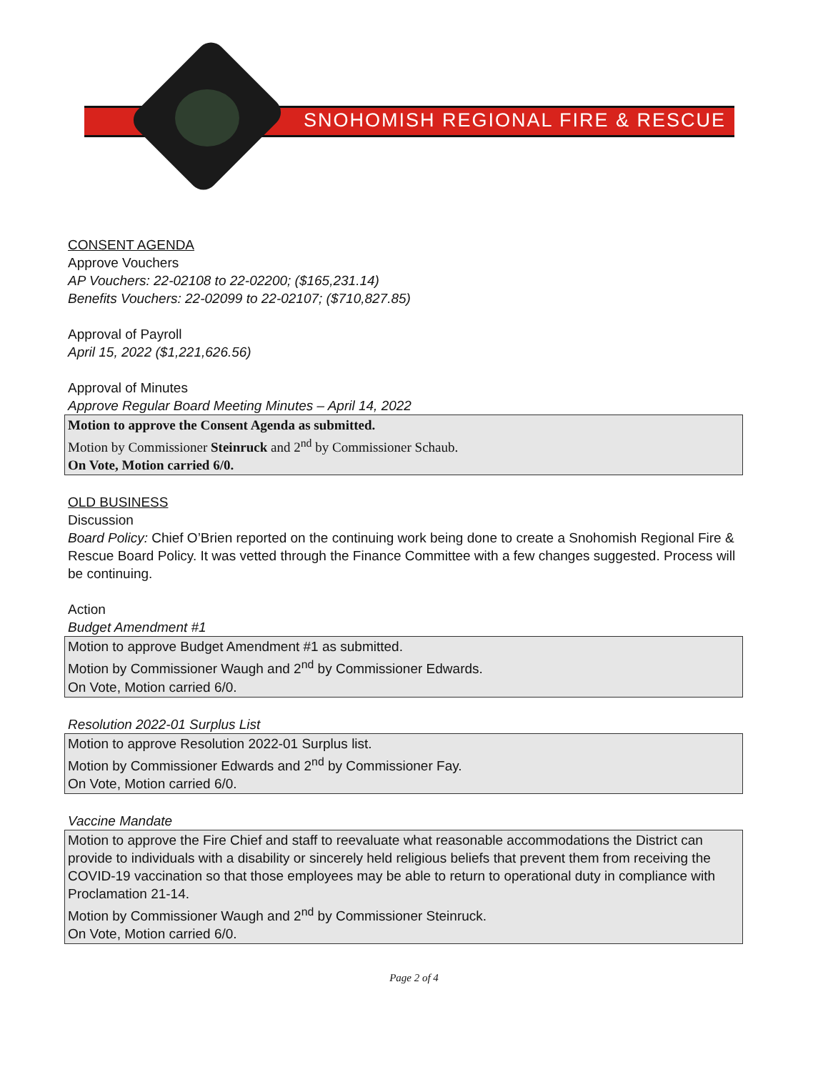SNOHOMISH REGIONAL FIRE & RESCUE
CONSENT AGENDA
Approve Vouchers
AP Vouchers: 22-02108 to 22-02200; ($165,231.14)
Benefits Vouchers: 22-02099 to 22-02107; ($710,827.85)
Approval of Payroll
April 15, 2022 ($1,221,626.56)
Approval of Minutes
Approve Regular Board Meeting Minutes – April 14, 2022
Motion to approve the Consent Agenda as submitted.
Motion by Commissioner Steinruck and 2<sup>nd</sup> by Commissioner Schaub.
On Vote, Motion carried 6/0.
OLD BUSINESS
Discussion
Board Policy: Chief O’Brien reported on the continuing work being done to create a Snohomish Regional Fire & Rescue Board Policy. It was vetted through the Finance Committee with a few changes suggested. Process will be continuing.
Action
Budget Amendment #1
Motion to approve Budget Amendment #1 as submitted.
Motion by Commissioner Waugh and 2<sup>nd</sup> by Commissioner Edwards.
On Vote, Motion carried 6/0.
Resolution 2022-01 Surplus List
Motion to approve Resolution 2022-01 Surplus list.
Motion by Commissioner Edwards and 2<sup>nd</sup> by Commissioner Fay.
On Vote, Motion carried 6/0.
Vaccine Mandate
Motion to approve the Fire Chief and staff to reevaluate what reasonable accommodations the District can provide to individuals with a disability or sincerely held religious beliefs that prevent them from receiving the COVID-19 vaccination so that those employees may be able to return to operational duty in compliance with Proclamation 21-14.
Motion by Commissioner Waugh and 2<sup>nd</sup> by Commissioner Steinruck.
On Vote, Motion carried 6/0.
Page 2 of 4